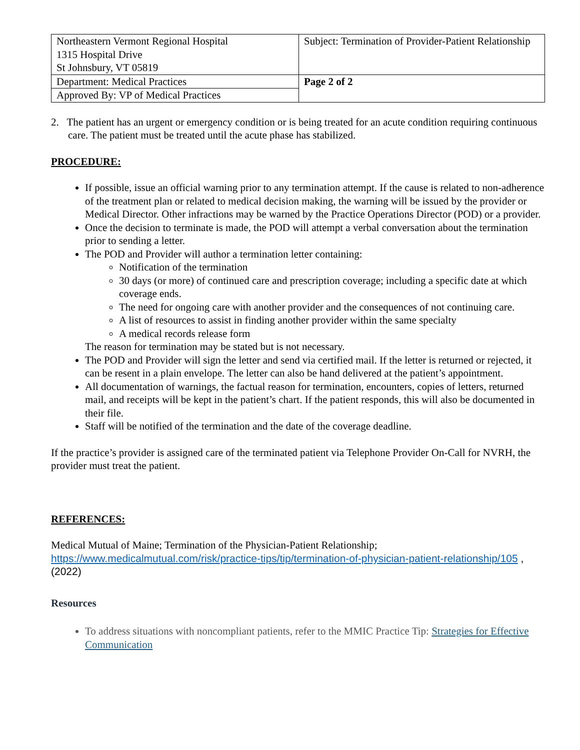| Northeastern Vermont Regional Hospital 1315 Hospital Drive St Johnsbury, VT 05819 | Subject: Termination of Provider-Patient Relationship |
| Department: Medical Practices | Page 2 of 2 |
| Approved By: VP of Medical Practices | |
2. The patient has an urgent or emergency condition or is being treated for an acute condition requiring continuous care. The patient must be treated until the acute phase has stabilized.
PROCEDURE:
If possible, issue an official warning prior to any termination attempt. If the cause is related to non-adherence of the treatment plan or related to medical decision making, the warning will be issued by the provider or Medical Director. Other infractions may be warned by the Practice Operations Director (POD) or a provider.
Once the decision to terminate is made, the POD will attempt a verbal conversation about the termination prior to sending a letter.
The POD and Provider will author a termination letter containing:
Notification of the termination
30 days (or more) of continued care and prescription coverage; including a specific date at which coverage ends.
The need for ongoing care with another provider and the consequences of not continuing care.
A list of resources to assist in finding another provider within the same specialty
A medical records release form
The reason for termination may be stated but is not necessary.
The POD and Provider will sign the letter and send via certified mail. If the letter is returned or rejected, it can be resent in a plain envelope. The letter can also be hand delivered at the patient’s appointment.
All documentation of warnings, the factual reason for termination, encounters, copies of letters, returned mail, and receipts will be kept in the patient’s chart. If the patient responds, this will also be documented in their file.
Staff will be notified of the termination and the date of the coverage deadline.
If the practice’s provider is assigned care of the terminated patient via Telephone Provider On-Call for NVRH, the provider must treat the patient.
REFERENCES:
Medical Mutual of Maine; Termination of the Physician-Patient Relationship;
https://www.medicalmutual.com/risk/practice-tips/tip/termination-of-physician-patient-relationship/105 , (2022)
Resources
To address situations with noncompliant patients, refer to the MMIC Practice Tip: Strategies for Effective Communication